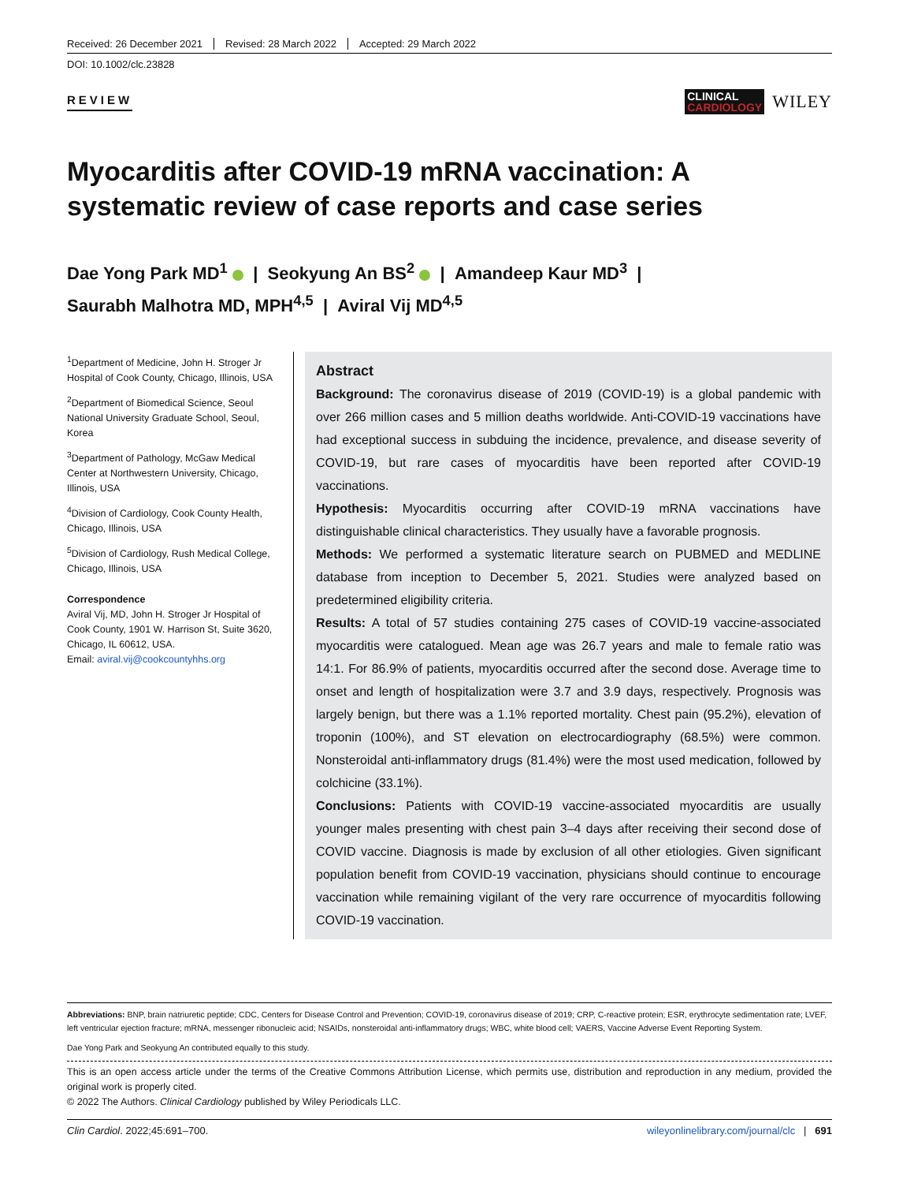Received: 26 December 2021 Revised: 28 March 2022 Accepted: 29 March 2022
DOI: 10.1002/clc.23828
REVIEW CLINICAL
CARDIOLOGY WILEY
Myocarditis after COVID-19 mRNA vaccination: A systematic review of case reports and case series
Dae Yong Park MD<sup>1</sup> | Seokyung An BS<sup>2</sup> | Amandeep Kaur MD<sup>3</sup> |
Saurabh Malhotra MD, MPH<sup>4,5</sup> | Aviral Vij MD<sup>4,5</sup>
<sup>1</sup> Department of Medicine, John H. Stroger Jr Hospital of Cook County, Chicago, Illinois, USA
<sup>2</sup> Department of Biomedical Science, Seoul National University Graduate School, Seoul, Korea
<sup>3</sup> Department of Pathology, McGaw Medical Center at Northwestern University, Chicago, Illinois, USA
<sup>4</sup> Division of Cardiology, Cook County Health, Chicago, Illinois, USA
<sup>5</sup> Division of Cardiology, Rush Medical College, Chicago, Illinois, USA
Correspondence
Aviral Vij, MD, John H. Stroger Jr Hospital of Cook County, 1901 W. Harrison St, Suite 3620, Chicago, IL 60612, USA.
Email: aviral.vij@cookcountyhhs.org
Abstract
Background: The coronavirus disease of 2019 (COVID-19) is a global pandemic with over 266 million cases and 5 million deaths worldwide. Anti-COVID-19 vaccinations have had exceptional success in subduing the incidence, prevalence, and disease severity of COVID-19, but rare cases of myocarditis have been reported after COVID-19 vaccinations.
Hypothesis: Myocarditis occurring after COVID-19 mRNA vaccinations have distinguishable clinical characteristics. They usually have a favorable prognosis.
Methods: We performed a systematic literature search on PUBMED and MEDLINE database from inception to December 5, 2021. Studies were analyzed based on predetermined eligibility criteria.
Results: A total of 57 studies containing 275 cases of COVID-19 vaccine-associated myocarditis were catalogued. Mean age was 26.7 years and male to female ratio was 14:1. For 86.9% of patients, myocarditis occurred after the second dose. Average time to onset and length of hospitalization were 3.7 and 3.9 days, respectively. Prognosis was largely benign, but there was a 1.1% reported mortality. Chest pain (95.2%), elevation of troponin (100%), and ST elevation on electrocardiography (68.5%) were common. Nonsteroidal anti-inflammatory drugs (81.4%) were the most used medication, followed by colchicine (33.1%).
Conclusions: Patients with COVID-19 vaccine-associated myocarditis are usually younger males presenting with chest pain 3–4 days after receiving their second dose of COVID vaccine. Diagnosis is made by exclusion of all other etiologies. Given significant population benefit from COVID-19 vaccination, physicians should continue to encourage vaccination while remaining vigilant of the very rare occurrence of myocarditis following COVID-19 vaccination.
Abbreviations: BNP, brain natriuretic peptide; CDC, Centers for Disease Control and Prevention; COVID-19, coronavirus disease of 2019; CRP, C-reactive protein; ESR, erythrocyte sedimentation rate; LVEF, left ventricular ejection fracture; mRNA, messenger ribonucleic acid; NSAIDs, nonsteroidal anti-inflammatory drugs; WBC, white blood cell; VAERS, Vaccine Adverse Event Reporting System.
Dae Yong Park and Seokyung An contributed equally to this study.
This is an open access article under the terms of the Creative Commons Attribution License, which permits use, distribution and reproduction in any medium, provided the original work is properly cited.
© 2022 The Authors. Clinical Cardiology published by Wiley Periodicals LLC.
Clin Cardiol. 2022;45:691–700. wileyonlinelibrary.com/journal/clc | 691